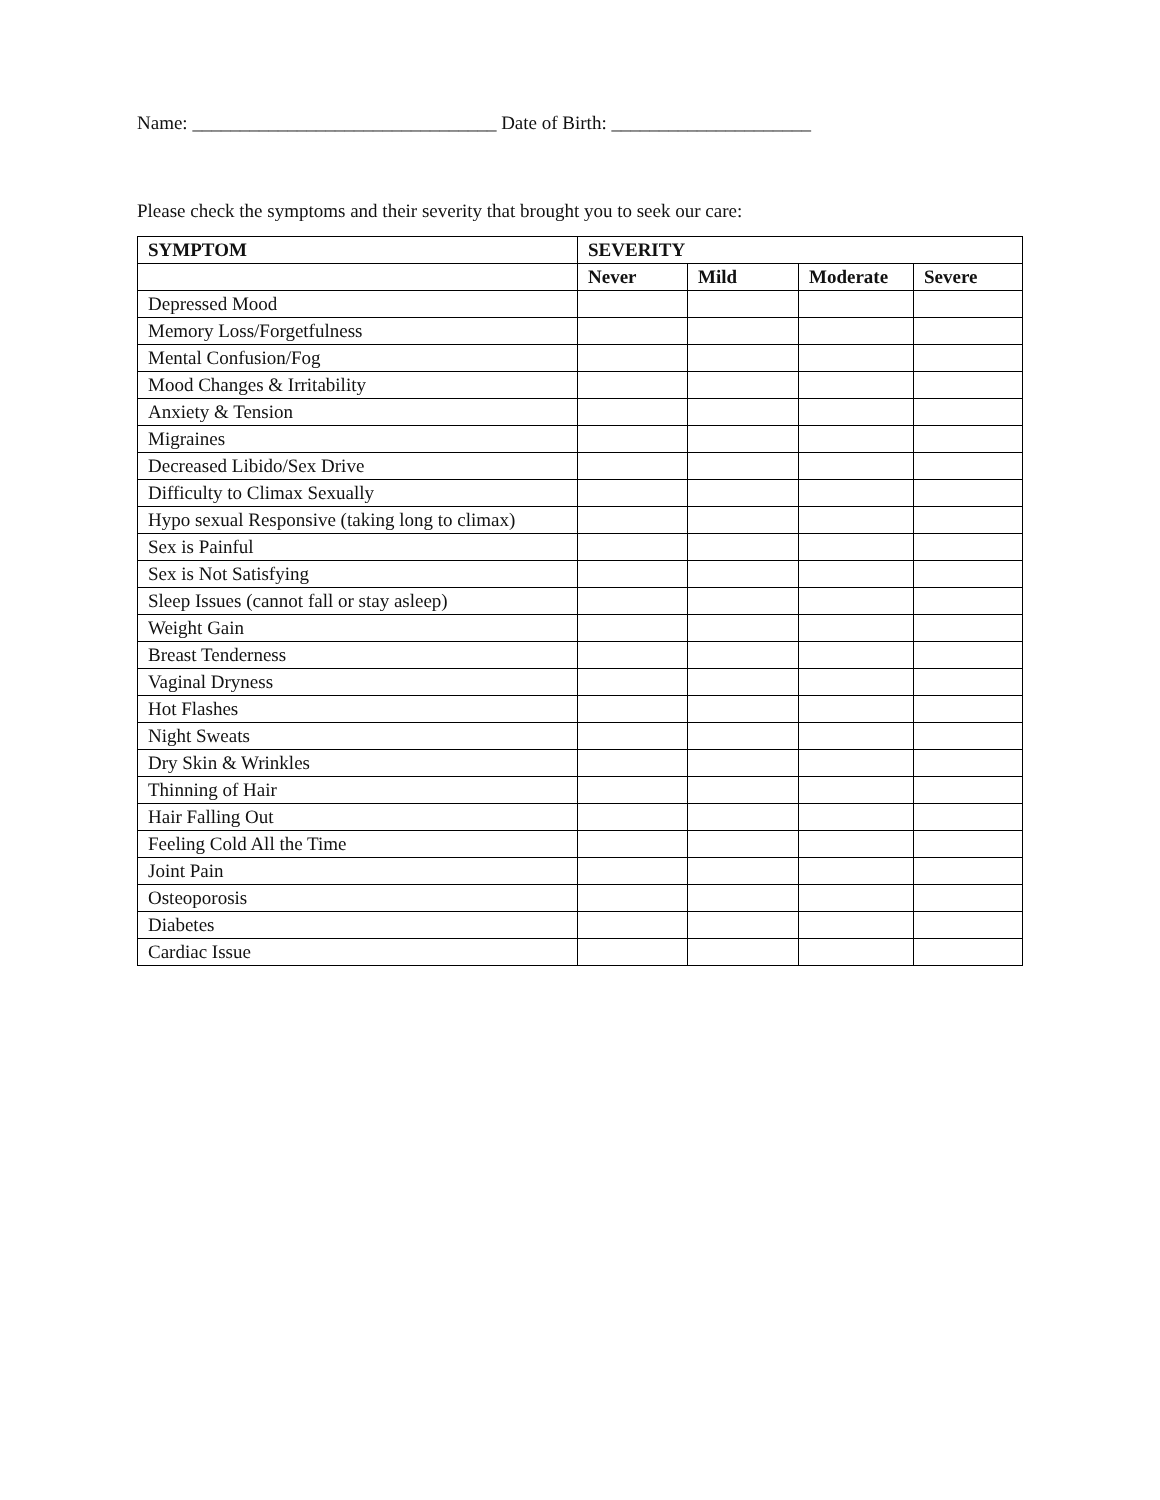Name: ________________________________ Date of Birth: _____________________
Please check the symptoms and their severity that brought you to seek our care:
| SYMPTOM | SEVERITY | | | |
| --- | --- | --- | --- | --- |
| | Never | Mild | Moderate | Severe |
| Depressed Mood | | | | |
| Memory Loss/Forgetfulness | | | | |
| Mental Confusion/Fog | | | | |
| Mood Changes & Irritability | | | | |
| Anxiety & Tension | | | | |
| Migraines | | | | |
| Decreased Libido/Sex Drive | | | | |
| Difficulty to Climax Sexually | | | | |
| Hypo sexual Responsive (taking long to climax) | | | | |
| Sex is Painful | | | | |
| Sex is Not Satisfying | | | | |
| Sleep Issues (cannot fall or stay asleep) | | | | |
| Weight Gain | | | | |
| Breast Tenderness | | | | |
| Vaginal Dryness | | | | |
| Hot Flashes | | | | |
| Night Sweats | | | | |
| Dry Skin & Wrinkles | | | | |
| Thinning of Hair | | | | |
| Hair Falling Out | | | | |
| Feeling Cold All the Time | | | | |
| Joint Pain | | | | |
| Osteoporosis | | | | |
| Diabetes | | | | |
| Cardiac Issue | | | | |